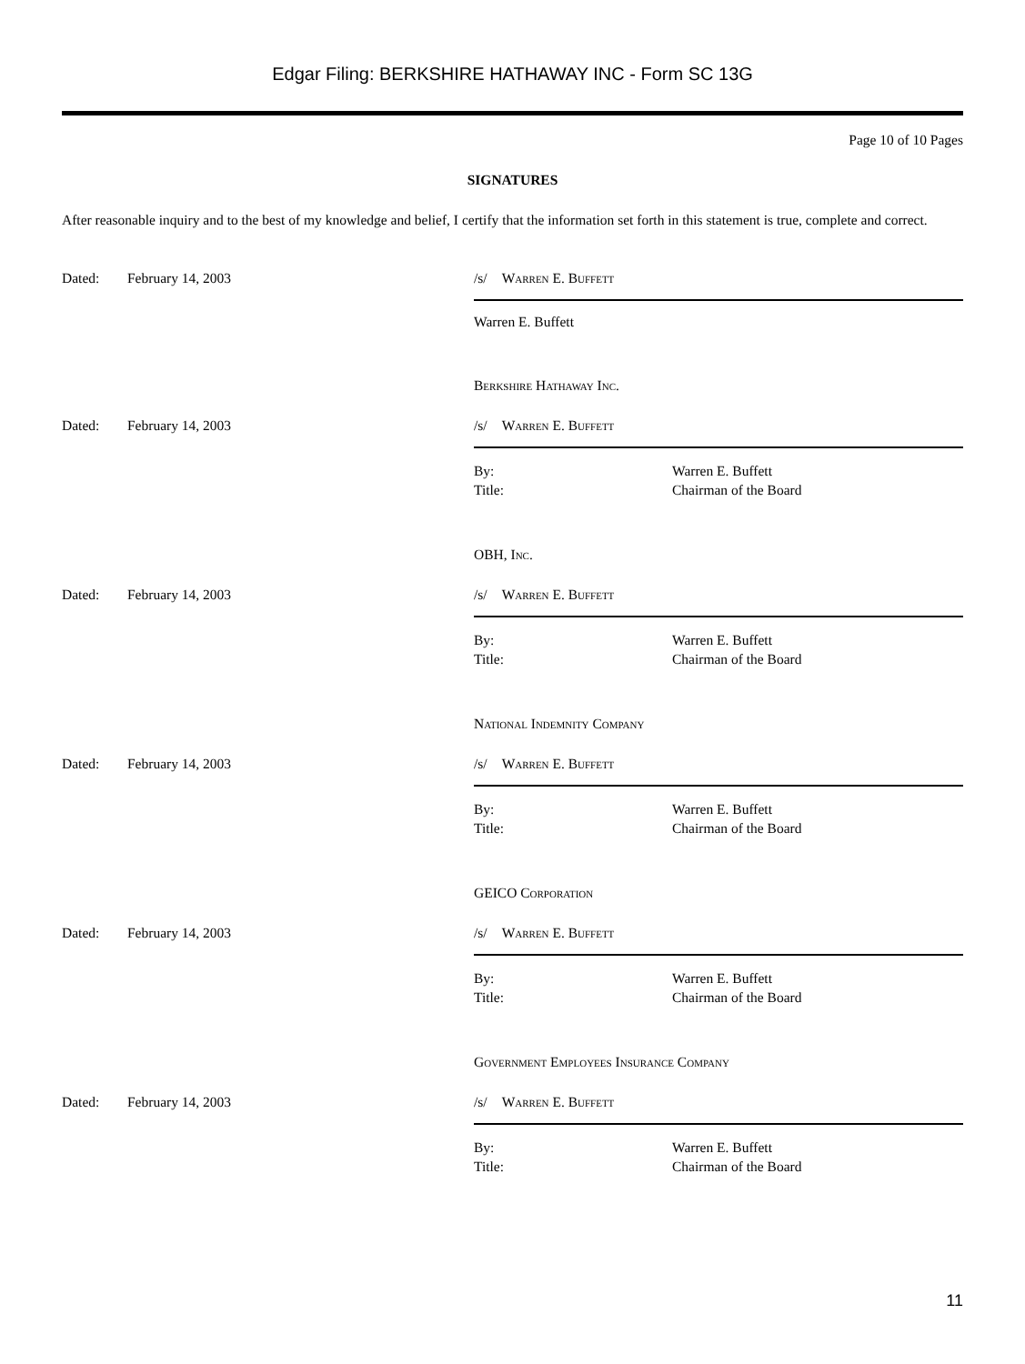Edgar Filing: BERKSHIRE HATHAWAY INC - Form SC 13G
Page 10 of 10 Pages
SIGNATURES
After reasonable inquiry and to the best of my knowledge and belief, I certify that the information set forth in this statement is true, complete and correct.
Dated: February 14, 2003 /s/ Warren E. Buffett
Warren E. Buffett
Berkshire Hathaway Inc.
Dated: February 14, 2003 /s/ Warren E. Buffett
By:
Title:
Warren E. Buffett
Chairman of the Board
OBH, Inc.
Dated: February 14, 2003 /s/ Warren E. Buffett
By:
Title:
Warren E. Buffett
Chairman of the Board
National Indemnity Company
Dated: February 14, 2003 /s/ Warren E. Buffett
By:
Title:
Warren E. Buffett
Chairman of the Board
GEICO Corporation
Dated: February 14, 2003 /s/ Warren E. Buffett
By:
Title:
Warren E. Buffett
Chairman of the Board
Government Employees Insurance Company
Dated: February 14, 2003 /s/ Warren E. Buffett
By:
Title:
Warren E. Buffett
Chairman of the Board
11